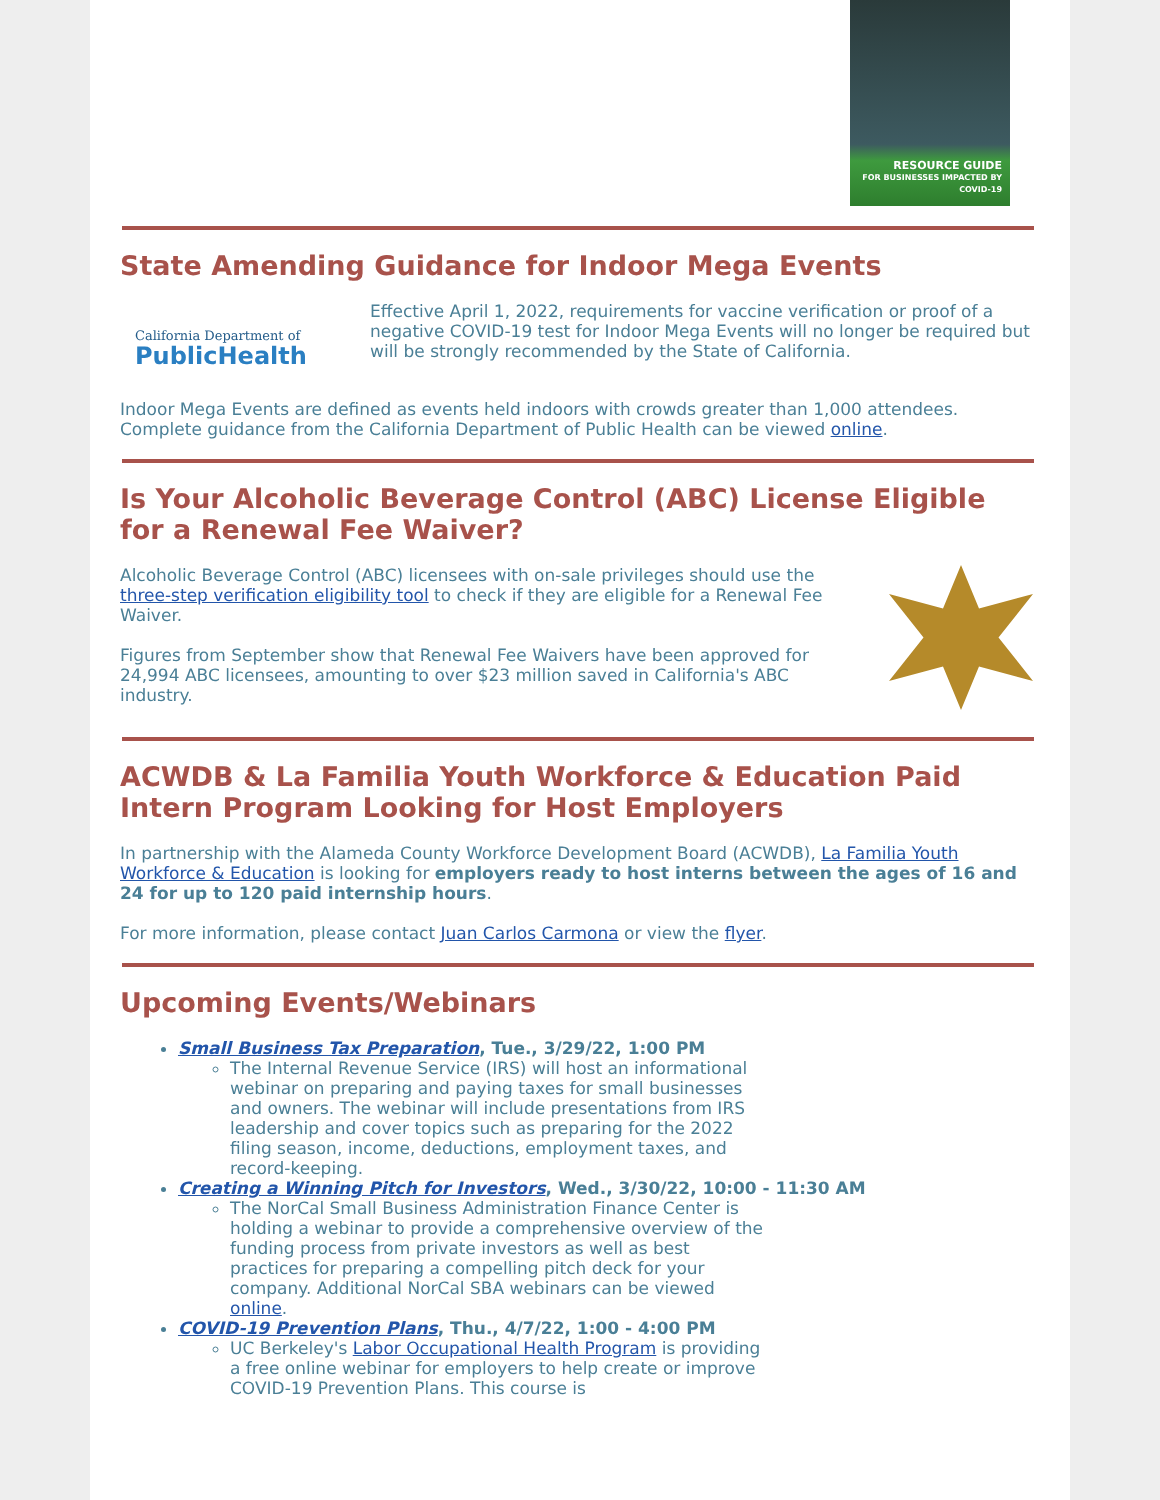RESOURCE GUIDE
FOR BUSINESSES IMPACTED BY COVID-19
State Amending Guidance for Indoor Mega Events
California Department of
PublicHealth
Effective April 1, 2022, requirements for vaccine verification or proof of a negative COVID-19 test for Indoor Mega Events will no longer be required but will be strongly recommended by the State of California.
Indoor Mega Events are defined as events held indoors with crowds greater than 1,000 attendees. Complete guidance from the California Department of Public Health can be viewed online.
Is Your Alcoholic Beverage Control (ABC) License Eligible for a Renewal Fee Waiver?
Alcoholic Beverage Control (ABC) licensees with on-sale privileges should use the three-step verification eligibility tool to check if they are eligible for a Renewal Fee Waiver.
Figures from September show that Renewal Fee Waivers have been approved for 24,994 ABC licensees, amounting to over $23 million saved in California's ABC industry.
ACWDB & La Familia Youth Workforce & Education Paid Intern Program Looking for Host Employers
In partnership with the Alameda County Workforce Development Board (ACWDB), La Familia Youth Workforce & Education is looking for employers ready to host interns between the ages of 16 and 24 for up to 120 paid internship hours.
For more information, please contact Juan Carlos Carmona or view the flyer.
Upcoming Events/Webinars
Small Business Tax Preparation, Tue., 3/29/22, 1:00 PM
The Internal Revenue Service (IRS) will host an informational webinar on preparing and paying taxes for small businesses and owners. The webinar will include presentations from IRS leadership and cover topics such as preparing for the 2022 filing season, income, deductions, employment taxes, and record-keeping.
Creating a Winning Pitch for Investors, Wed., 3/30/22, 10:00 - 11:30 AM
The NorCal Small Business Administration Finance Center is holding a webinar to provide a comprehensive overview of the funding process from private investors as well as best practices for preparing a compelling pitch deck for your company. Additional NorCal SBA webinars can be viewed online.
COVID-19 Prevention Plans, Thu., 4/7/22, 1:00 - 4:00 PM
UC Berkeley's Labor Occupational Health Program is providing a free online webinar for employers to help create or improve COVID-19 Prevention Plans. This course is